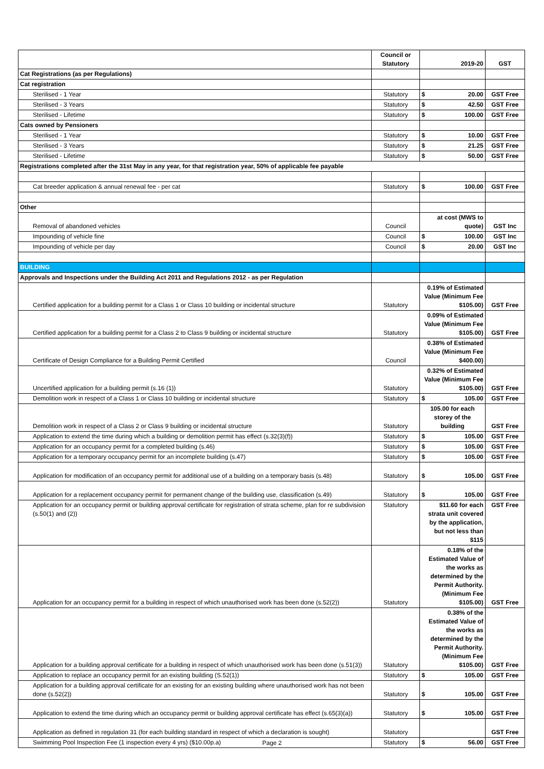| | Council or Statutory | 2019-20 | GST |
| --- | --- | --- | --- |
| Cat Registrations (as per Regulations) | | | |
| Cat registration | | | |
| Sterilised - 1 Year | Statutory | $ 20.00 | GST Free |
| Sterilised - 3 Years | Statutory | $ 42.50 | GST Free |
| Sterilised - Lifetime | Statutory | $ 100.00 | GST Free |
| Cats owned by Pensioners | | | |
| Sterilised - 1 Year | Statutory | $ 10.00 | GST Free |
| Sterilised - 3 Years | Statutory | $ 21.25 | GST Free |
| Sterilised - Lifetime | Statutory | $ 50.00 | GST Free |
| Registrations completed after the 31st May in any year, for that registration year, 50% of applicable fee payable | | | |
| Cat breeder application & annual renewal fee - per cat | Statutory | $ 100.00 | GST Free |
| Other | | | |
| Removal of abandoned vehicles | Council | at cost (MWS to quote) | GST Inc |
| Impounding of vehicle fine | Council | $ 100.00 | GST Inc |
| Impounding of vehicle per day | Council | $ 20.00 | GST Inc |
| BUILDING | | | |
| Approvals and Inspections under the Building Act 2011 and Regulations 2012 - as per Regulation | | | |
| Certified application for a building permit for a Class 1 or Class 10 building or incidental structure | Statutory | 0.19% of Estimated Value (Minimum Fee $105.00) | GST Free |
| Certified application for a building permit for a Class 2 to Class 9 building or incidental structure | Statutory | 0.09% of Estimated Value (Minimum Fee $105.00) | GST Free |
| Certificate of Design Compliance for a Building Permit Certified | Council | 0.38% of Estimated Value (Minimum Fee $400.00) | |
| Uncertified application for a building permit (s.16 (1)) | Statutory | 0.32% of Estimated Value (Minimum Fee $105.00) | GST Free |
| Demolition work in respect of a Class 1 or Class 10 building or incidental structure | Statutory | $ 105.00 | GST Free |
| Demolition work in respect of a Class 2 or Class 9 building or incidental structure | Statutory | 105.00 for each storey of the building | GST Free |
| Application to extend the time during which a building or demolition permit has effect (s.32(3)(f)) | Statutory | $ 105.00 | GST Free |
| Application for an occupancy permit for a completed building (s.46) | Statutory | $ 105.00 | GST Free |
| Application for a temporary occupancy permit for an incomplete building (s.47) | Statutory | $ 105.00 | GST Free |
| Application for modification of an occupancy permit for additional use of a building on a temporary basis (s.48) | Statutory | $ 105.00 | GST Free |
| Application for a replacement occupancy permit for permanent change of the building use, classification (s.49) | Statutory | $ 105.00 | GST Free |
| Application for an occupancy permit or building approval certificate for registration of strata scheme, plan for re subdivision (s.50(1) and (2)) | Statutory | $11.60 for each strata unit covered by the application, but not less than $115 | GST Free |
| Application for an occupancy permit for a building in respect of which unauthorised work has been done (s.52(2)) | Statutory | 0.18% of the Estimated Value of the works as determined by the Permit Authority. (Minimum Fee $105.00) | GST Free |
| Application for a building approval certificate for a building in respect of which unauthorised work has been done (s.51(3)) | Statutory | 0.38% of the Estimated Value of the works as determined by the Permit Authority. (Minimum Fee $105.00) | GST Free |
| Application to replace an occupancy permit for an existing building (S.52(1)) | Statutory | $ 105.00 | GST Free |
| Application for a building approval certificate for an existing for an existing building where unauthorised work has not been done (s.52(2)) | Statutory | $ 105.00 | GST Free |
| Application to extend the time during which an occupancy permit or building approval certificate has effect (s.65(3)(a)) | Statutory | $ 105.00 | GST Free |
| Application as defined in regulation 31 (for each building standard in respect of which a declaration is sought) | Statutory | | GST Free |
| Swimming Pool Inspection Fee (1 inspection every 4 yrs) ($10.00p.a) | Statutory | $ 56.00 | GST Free |
Page 2